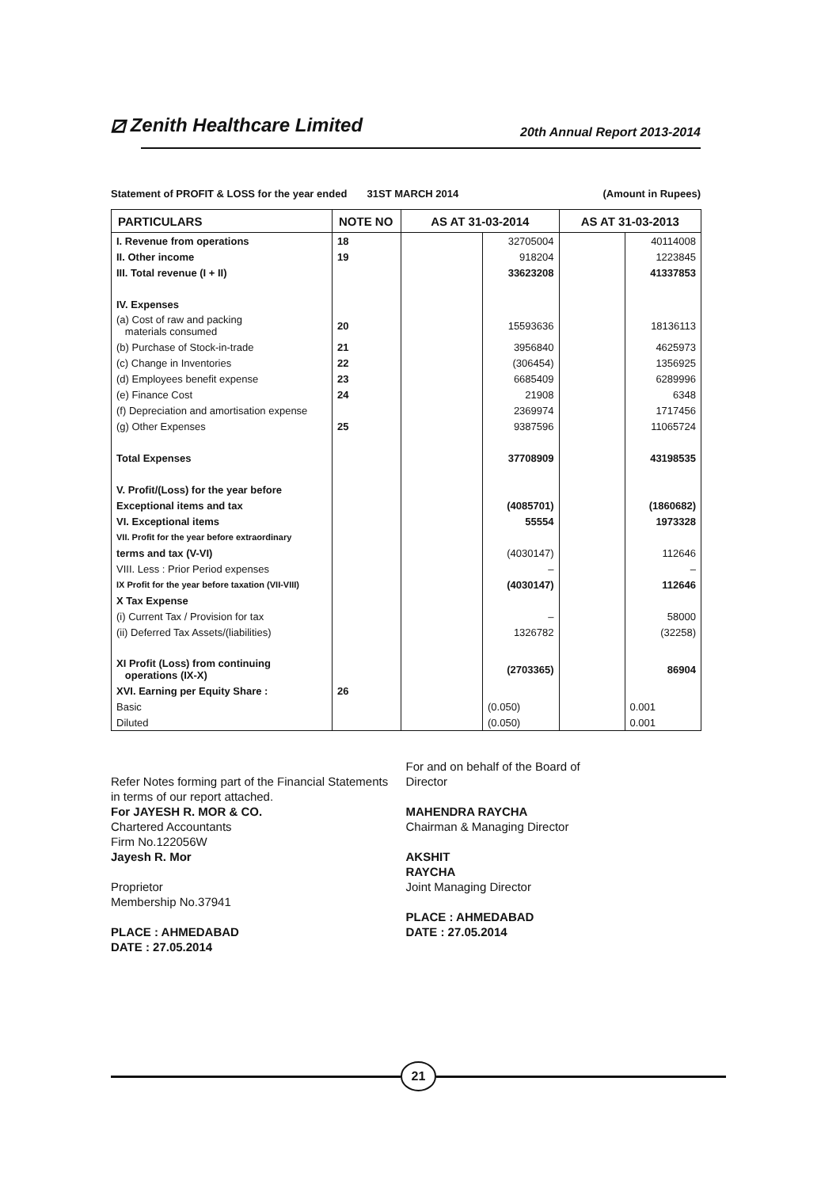⧄ Zenith Healthcare Limited
20th Annual Report 2013-2014
Statement of PROFIT & LOSS for the year ended 31ST MARCH 2014 (Amount in Rupees)
| PARTICULARS | NOTE NO | AS AT 31-03-2014 | | AS AT 31-03-2013 | |
| --- | --- | --- | --- | --- | --- |
| I. Revenue from operations | 18 | | 32705004 | | 40114008 |
| II. Other income | 19 | | 918204 | | 1223845 |
| III. Total revenue (I + II) | | | 33623208 | | 41337853 |
| IV. Expenses | | | | | |
| (a) Cost of raw and packing materials consumed | 20 | | 15593636 | | 18136113 |
| (b) Purchase of Stock-in-trade | 21 | | 3956840 | | 4625973 |
| (c) Change in Inventories | 22 | | (306454) | | 1356925 |
| (d) Employees benefit expense | 23 | | 6685409 | | 6289996 |
| (e) Finance Cost | 24 | | 21908 | | 6348 |
| (f) Depreciation and amortisation expense | | | 2369974 | | 1717456 |
| (g) Other Expenses | 25 | | 9387596 | | 11065724 |
| Total Expenses | | | 37708909 | | 43198535 |
| V. Profit/(Loss) for the year before | | | | | |
| Exceptional items and tax | | | (4085701) | | (1860682) |
| VI. Exceptional items | | | 55554 | | 1973328 |
| VII. Profit for the year before extraordinary | | | | | |
| terms and tax (V-VI) | | | (4030147) | | 112646 |
| VIII. Less : Prior Period expenses | | | – | | – |
| IX Profit for the year before taxation (VII-VIII) | | | (4030147) | | 112646 |
| X Tax Expense | | | | | |
| (i) Current Tax / Provision for tax | | | – | | 58000 |
| (ii) Deferred Tax Assets/(liabilities) | | | 1326782 | | (32258) |
| XI Profit (Loss) from continuing operations (IX-X) | | | (2703365) | | 86904 |
| XVI. Earning per Equity Share : | 26 | | | | |
| Basic | | | (0.050) | | 0.001 |
| Diluted | | | (0.050) | | 0.001 |
Refer Notes forming part of the Financial Statements
in terms of our report attached.
For JAYESH R. MOR & CO.
Chartered Accountants
Firm No.122056W
Jayesh R. Mor
Proprietor
Membership No.37941
PLACE : AHMEDABAD
DATE : 27.05.2014
For and on behalf of the Board of
Director
MAHENDRA RAYCHA
Chairman & Managing Director
AKSHIT
RAYCHA
Joint Managing Director
PLACE : AHMEDABAD
DATE : 27.05.2014
21